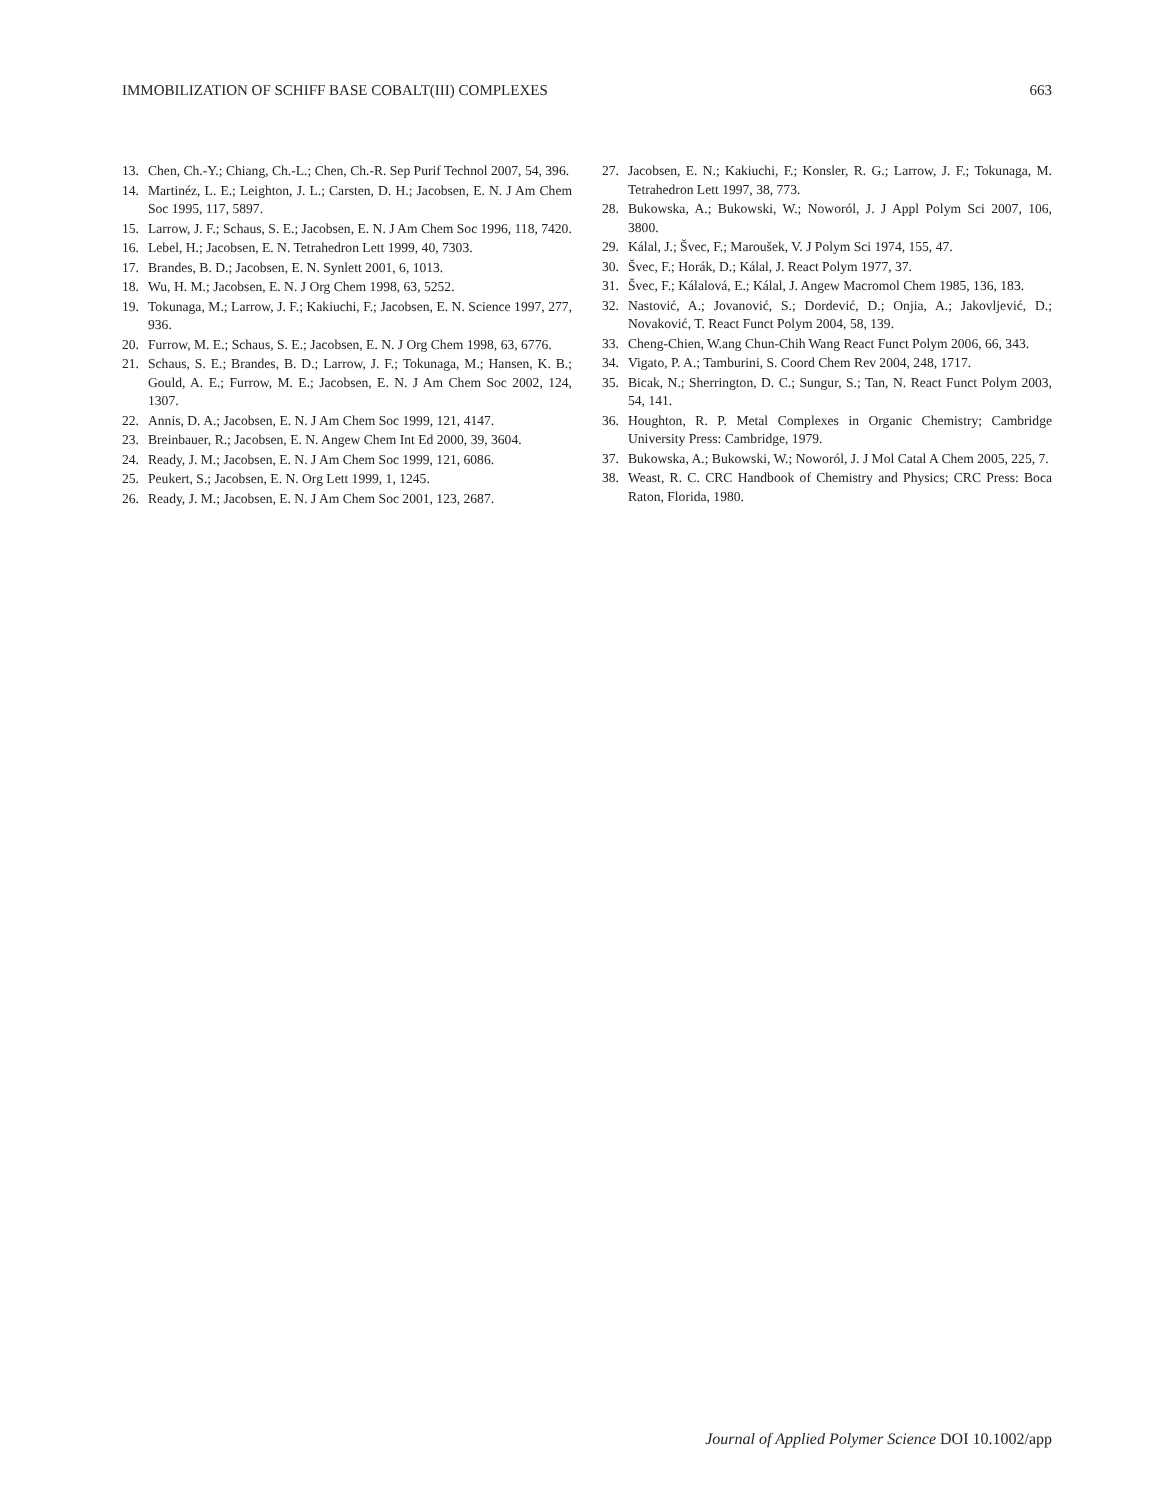IMMOBILIZATION OF SCHIFF BASE COBALT(III) COMPLEXES 663
13. Chen, Ch.-Y.; Chiang, Ch.-L.; Chen, Ch.-R. Sep Purif Technol 2007, 54, 396.
14. Martinéz, L. E.; Leighton, J. L.; Carsten, D. H.; Jacobsen, E. N. J Am Chem Soc 1995, 117, 5897.
15. Larrow, J. F.; Schaus, S. E.; Jacobsen, E. N. J Am Chem Soc 1996, 118, 7420.
16. Lebel, H.; Jacobsen, E. N. Tetrahedron Lett 1999, 40, 7303.
17. Brandes, B. D.; Jacobsen, E. N. Synlett 2001, 6, 1013.
18. Wu, H. M.; Jacobsen, E. N. J Org Chem 1998, 63, 5252.
19. Tokunaga, M.; Larrow, J. F.; Kakiuchi, F.; Jacobsen, E. N. Science 1997, 277, 936.
20. Furrow, M. E.; Schaus, S. E.; Jacobsen, E. N. J Org Chem 1998, 63, 6776.
21. Schaus, S. E.; Brandes, B. D.; Larrow, J. F.; Tokunaga, M.; Hansen, K. B.; Gould, A. E.; Furrow, M. E.; Jacobsen, E. N. J Am Chem Soc 2002, 124, 1307.
22. Annis, D. A.; Jacobsen, E. N. J Am Chem Soc 1999, 121, 4147.
23. Breinbauer, R.; Jacobsen, E. N. Angew Chem Int Ed 2000, 39, 3604.
24. Ready, J. M.; Jacobsen, E. N. J Am Chem Soc 1999, 121, 6086.
25. Peukert, S.; Jacobsen, E. N. Org Lett 1999, 1, 1245.
26. Ready, J. M.; Jacobsen, E. N. J Am Chem Soc 2001, 123, 2687.
27. Jacobsen, E. N.; Kakiuchi, F.; Konsler, R. G.; Larrow, J. F.; Tokunaga, M. Tetrahedron Lett 1997, 38, 773.
28. Bukowska, A.; Bukowski, W.; Noworól, J. J Appl Polym Sci 2007, 106, 3800.
29. Kálal, J.; Švec, F.; Maroušek, V. J Polym Sci 1974, 155, 47.
30. Švec, F.; Horák, D.; Kálal, J. React Polym 1977, 37.
31. Švec, F.; Kálalová, E.; Kálal, J. Angew Macromol Chem 1985, 136, 183.
32. Nastović, A.; Jovanović, S.; Dordević, D.; Onjia, A.; Jakovljević, D.; Novaković, T. React Funct Polym 2004, 58, 139.
33. Cheng-Chien, W.ang Chun-Chih Wang React Funct Polym 2006, 66, 343.
34. Vigato, P. A.; Tamburini, S. Coord Chem Rev 2004, 248, 1717.
35. Bicak, N.; Sherrington, D. C.; Sungur, S.; Tan, N. React Funct Polym 2003, 54, 141.
36. Houghton, R. P. Metal Complexes in Organic Chemistry; Cambridge University Press: Cambridge, 1979.
37. Bukowska, A.; Bukowski, W.; Noworól, J. J Mol Catal A Chem 2005, 225, 7.
38. Weast, R. C. CRC Handbook of Chemistry and Physics; CRC Press: Boca Raton, Florida, 1980.
Journal of Applied Polymer Science DOI 10.1002/app